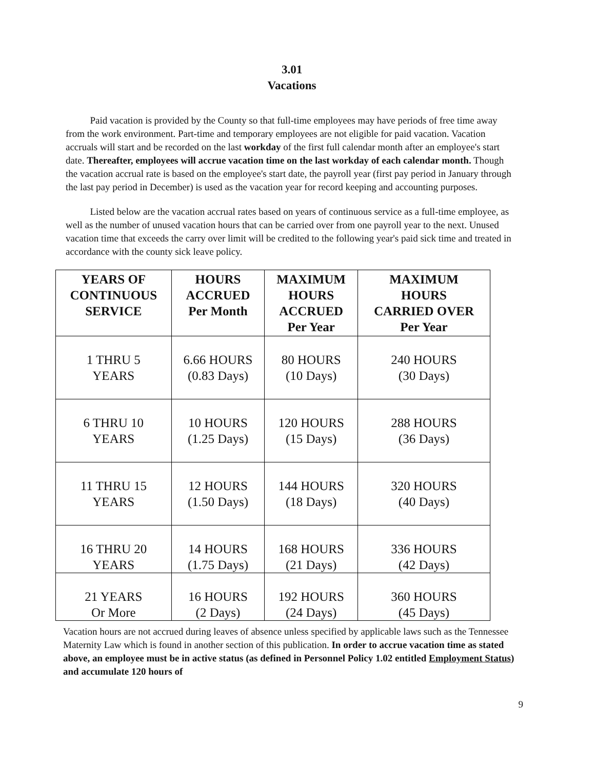3.01
Vacations
Paid vacation is provided by the County so that full-time employees may have periods of free time away from the work environment. Part-time and temporary employees are not eligible for paid vacation. Vacation accruals will start and be recorded on the last workday of the first full calendar month after an employee's start date. Thereafter, employees will accrue vacation time on the last workday of each calendar month. Though the vacation accrual rate is based on the employee's start date, the payroll year (first pay period in January through the last pay period in December) is used as the vacation year for record keeping and accounting purposes.
Listed below are the vacation accrual rates based on years of continuous service as a full-time employee, as well as the number of unused vacation hours that can be carried over from one payroll year to the next. Unused vacation time that exceeds the carry over limit will be credited to the following year's paid sick time and treated in accordance with the county sick leave policy.
| YEARS OF CONTINUOUS SERVICE | HOURS ACCRUED Per Month | MAXIMUM HOURS ACCRUED Per Year | MAXIMUM HOURS CARRIED OVER Per Year |
| --- | --- | --- | --- |
| 1 THRU 5 YEARS | 6.66 HOURS (0.83 Days) | 80 HOURS (10 Days) | 240 HOURS (30 Days) |
| 6 THRU 10 YEARS | 10 HOURS (1.25 Days) | 120 HOURS (15 Days) | 288 HOURS (36 Days) |
| 11 THRU 15 YEARS | 12 HOURS (1.50 Days) | 144 HOURS (18 Days) | 320 HOURS (40 Days) |
| 16 THRU 20 YEARS | 14 HOURS (1.75 Days) | 168 HOURS (21 Days) | 336 HOURS (42 Days) |
| 21 YEARS Or More | 16 HOURS (2 Days) | 192 HOURS (24 Days) | 360 HOURS (45 Days) |
Vacation hours are not accrued during leaves of absence unless specified by applicable laws such as the Tennessee Maternity Law which is found in another section of this publication. In order to accrue vacation time as stated above, an employee must be in active status (as defined in Personnel Policy 1.02 entitled Employment Status) and accumulate 120 hours of
9